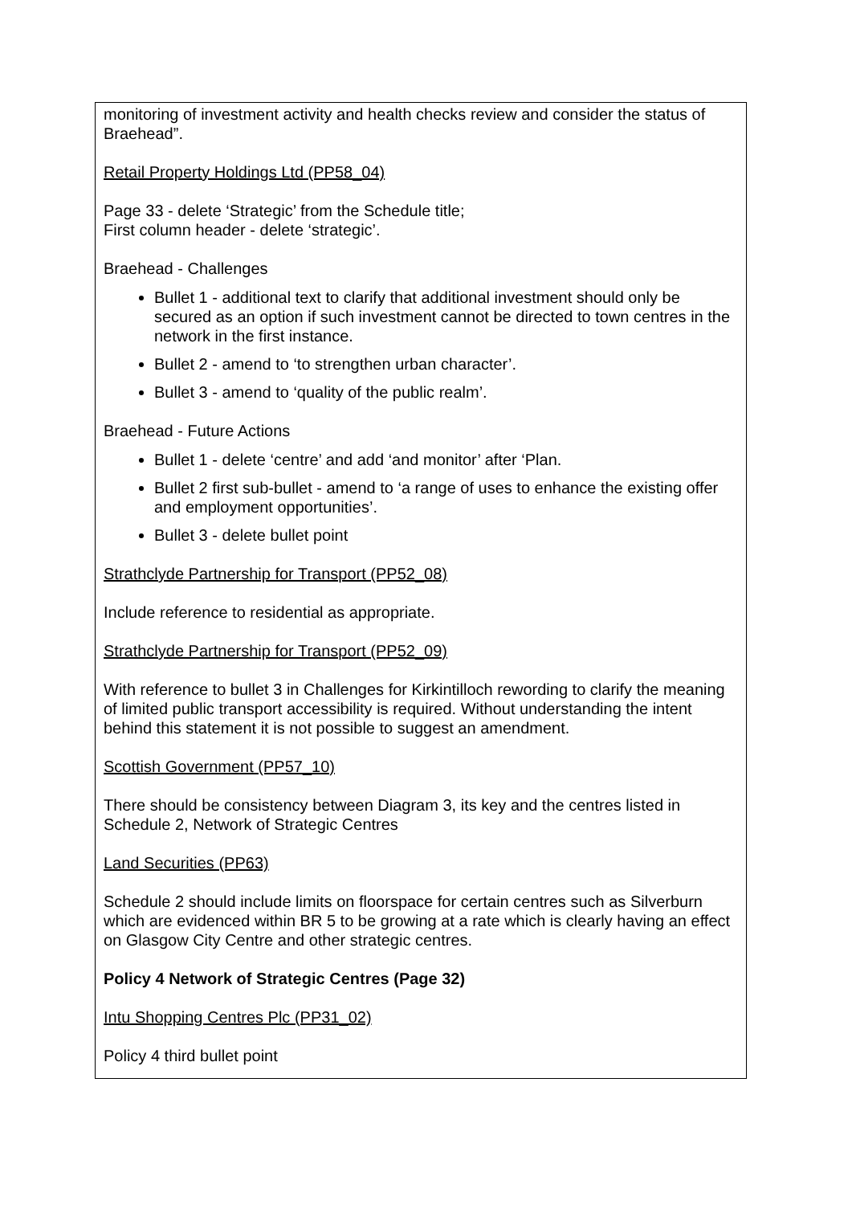monitoring of investment activity and health checks review and consider the status of Braehead”.
Retail Property Holdings Ltd (PP58_04)
Page 33 - delete ‘Strategic’ from the Schedule title;
First column header - delete ‘strategic’.
Braehead - Challenges
Bullet 1 - additional text to clarify that additional investment should only be secured as an option if such investment cannot be directed to town centres in the network in the first instance.
Bullet 2 - amend to ‘to strengthen urban character’.
Bullet 3 - amend to ‘quality of the public realm’.
Braehead - Future Actions
Bullet 1 - delete ‘centre’ and add ‘and monitor’ after ‘Plan.
Bullet 2 first sub-bullet - amend to ‘a range of uses to enhance the existing offer and employment opportunities’.
Bullet 3 - delete bullet point
Strathclyde Partnership for Transport (PP52_08)
Include reference to residential as appropriate.
Strathclyde Partnership for Transport (PP52_09)
With reference to bullet 3 in Challenges for Kirkintilloch rewording to clarify the meaning of limited public transport accessibility is required. Without understanding the intent behind this statement it is not possible to suggest an amendment.
Scottish Government (PP57_10)
There should be consistency between Diagram 3, its key and the centres listed in Schedule 2, Network of Strategic Centres
Land Securities (PP63)
Schedule 2 should include limits on floorspace for certain centres such as Silverburn which are evidenced within BR 5 to be growing at a rate which is clearly having an effect on Glasgow City Centre and other strategic centres.
Policy 4 Network of Strategic Centres (Page 32)
Intu Shopping Centres Plc (PP31_02)
Policy 4 third bullet point